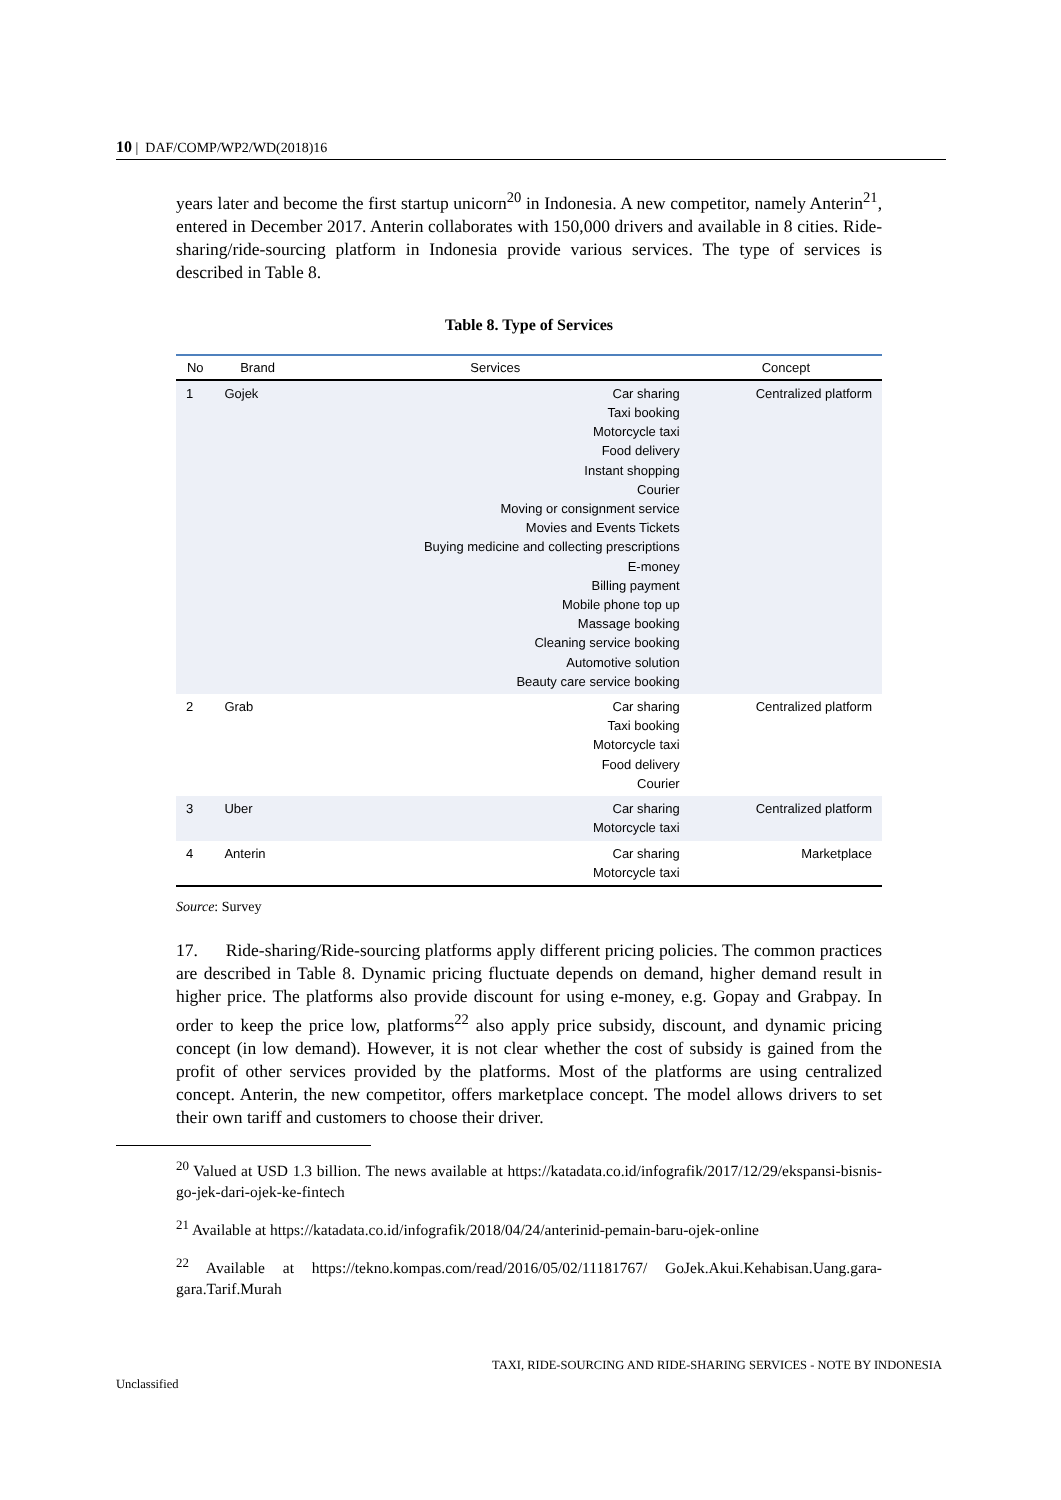10 | DAF/COMP/WP2/WD(2018)16
years later and become the first startup unicorn<sup>20</sup> in Indonesia. A new competitor, namely Anterin<sup>21</sup>, entered in December 2017. Anterin collaborates with 150,000 drivers and available in 8 cities. Ride-sharing/ride-sourcing platform in Indonesia provide various services. The type of services is described in Table 8.
Table 8. Type of Services
| No | Brand | Services | Concept |
| --- | --- | --- | --- |
| 1 | Gojek | Car sharing Taxi booking Motorcycle taxi Food delivery Instant shopping Courier Moving or consignment service Movies and Events Tickets Buying medicine and collecting prescriptions E-money Billing payment Mobile phone top up Massage booking Cleaning service booking Automotive solution Beauty care service booking | Centralized platform |
| 2 | Grab | Car sharing Taxi booking Motorcycle taxi Food delivery Courier | Centralized platform |
| 3 | Uber | Car sharing Motorcycle taxi | Centralized platform |
| 4 | Anterin | Car sharing Motorcycle taxi | Marketplace |
Source: Survey
17. Ride-sharing/Ride-sourcing platforms apply different pricing policies. The common practices are described in Table 8. Dynamic pricing fluctuate depends on demand, higher demand result in higher price. The platforms also provide discount for using e-money, e.g. Gopay and Grabpay. In order to keep the price low, platforms<sup>22</sup> also apply price subsidy, discount, and dynamic pricing concept (in low demand). However, it is not clear whether the cost of subsidy is gained from the profit of other services provided by the platforms. Most of the platforms are using centralized concept. Anterin, the new competitor, offers marketplace concept. The model allows drivers to set their own tariff and customers to choose their driver.
<sup>20</sup> Valued at USD 1.3 billion. The news available at https://katadata.co.id/infografik/2017/12/29/ekspansi-bisnis-go-jek-dari-ojek-ke-fintech
<sup>21</sup> Available at https://katadata.co.id/infografik/2018/04/24/anterinid-pemain-baru-ojek-online
<sup>22</sup> Available at https://tekno.kompas.com/read/2016/05/02/11181767/ GoJek.Akui.Kehabisan.Uang.gara-gara.Tarif.Murah
TAXI, RIDE-SOURCING AND RIDE-SHARING SERVICES - NOTE BY INDONESIA
Unclassified